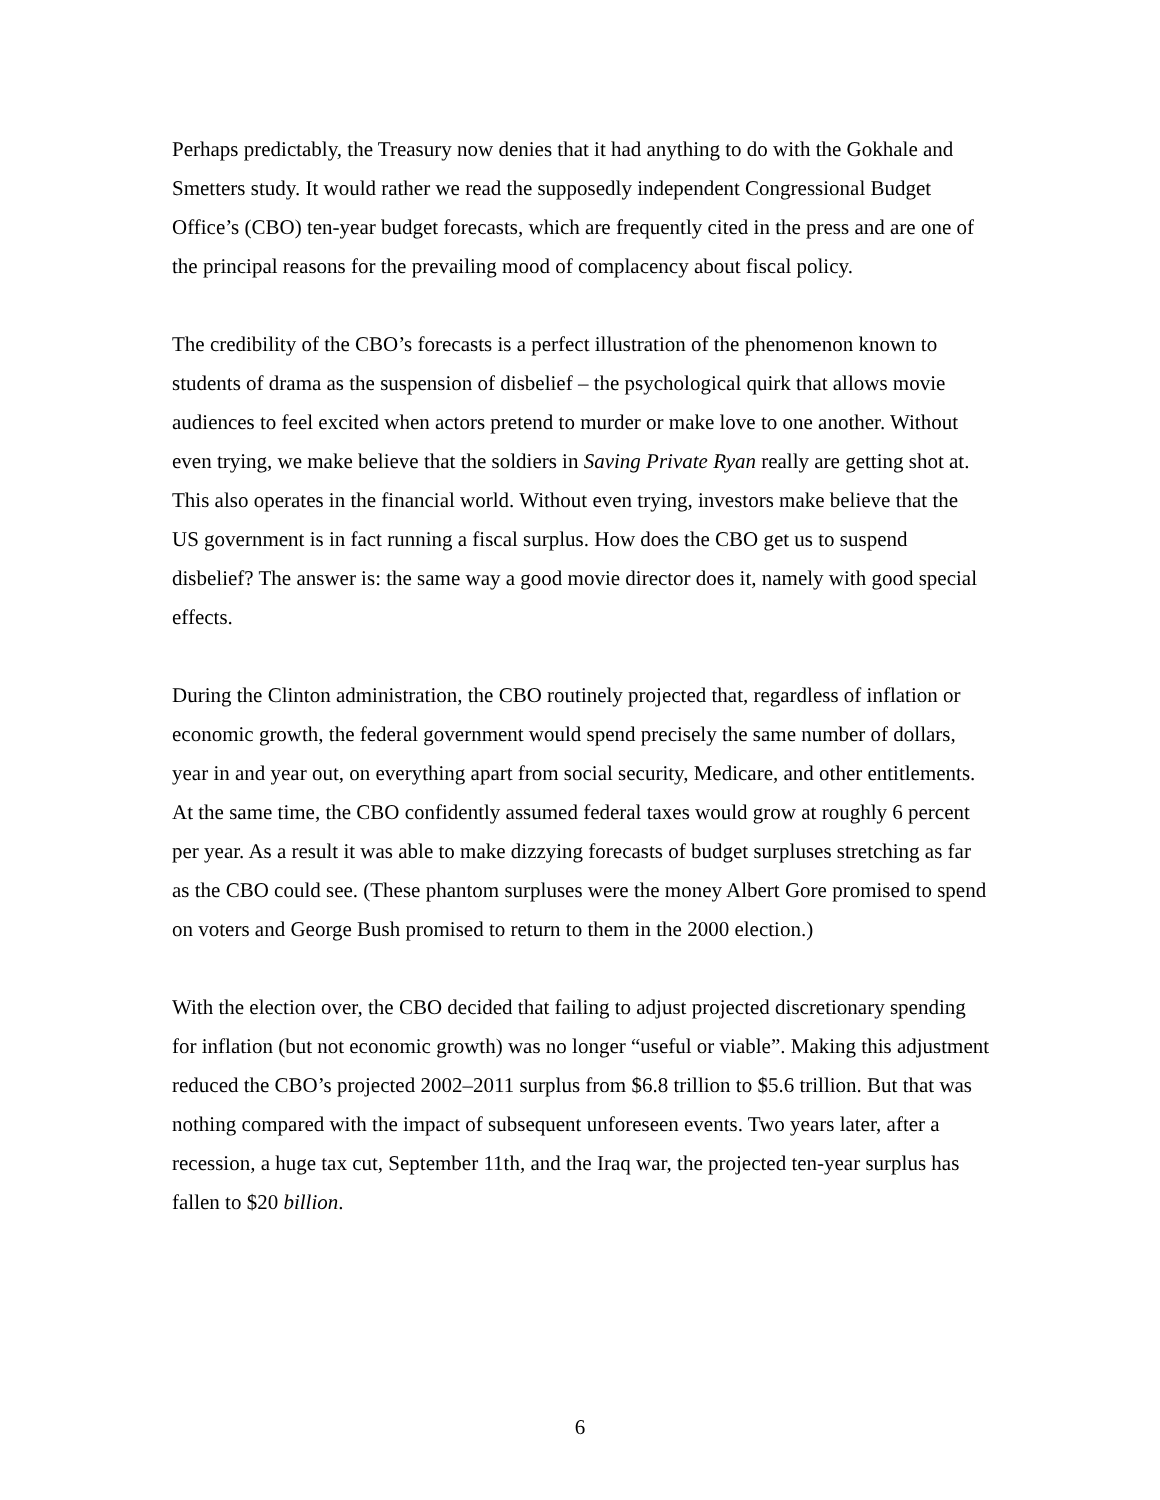Perhaps predictably, the Treasury now denies that it had anything to do with the Gokhale and Smetters study. It would rather we read the supposedly independent Congressional Budget Office’s (CBO) ten-year budget forecasts, which are frequently cited in the press and are one of the principal reasons for the prevailing mood of complacency about fiscal policy.
The credibility of the CBO’s forecasts is a perfect illustration of the phenomenon known to students of drama as the suspension of disbelief – the psychological quirk that allows movie audiences to feel excited when actors pretend to murder or make love to one another. Without even trying, we make believe that the soldiers in Saving Private Ryan really are getting shot at. This also operates in the financial world. Without even trying, investors make believe that the US government is in fact running a fiscal surplus. How does the CBO get us to suspend disbelief? The answer is: the same way a good movie director does it, namely with good special effects.
During the Clinton administration, the CBO routinely projected that, regardless of inflation or economic growth, the federal government would spend precisely the same number of dollars, year in and year out, on everything apart from social security, Medicare, and other entitlements. At the same time, the CBO confidently assumed federal taxes would grow at roughly 6 percent per year. As a result it was able to make dizzying forecasts of budget surpluses stretching as far as the CBO could see. (These phantom surpluses were the money Albert Gore promised to spend on voters and George Bush promised to return to them in the 2000 election.)
With the election over, the CBO decided that failing to adjust projected discretionary spending for inflation (but not economic growth) was no longer “useful or viable”. Making this adjustment reduced the CBO’s projected 2002–2011 surplus from $6.8 trillion to $5.6 trillion. But that was nothing compared with the impact of subsequent unforeseen events. Two years later, after a recession, a huge tax cut, September 11th, and the Iraq war, the projected ten-year surplus has fallen to $20 billion.
6